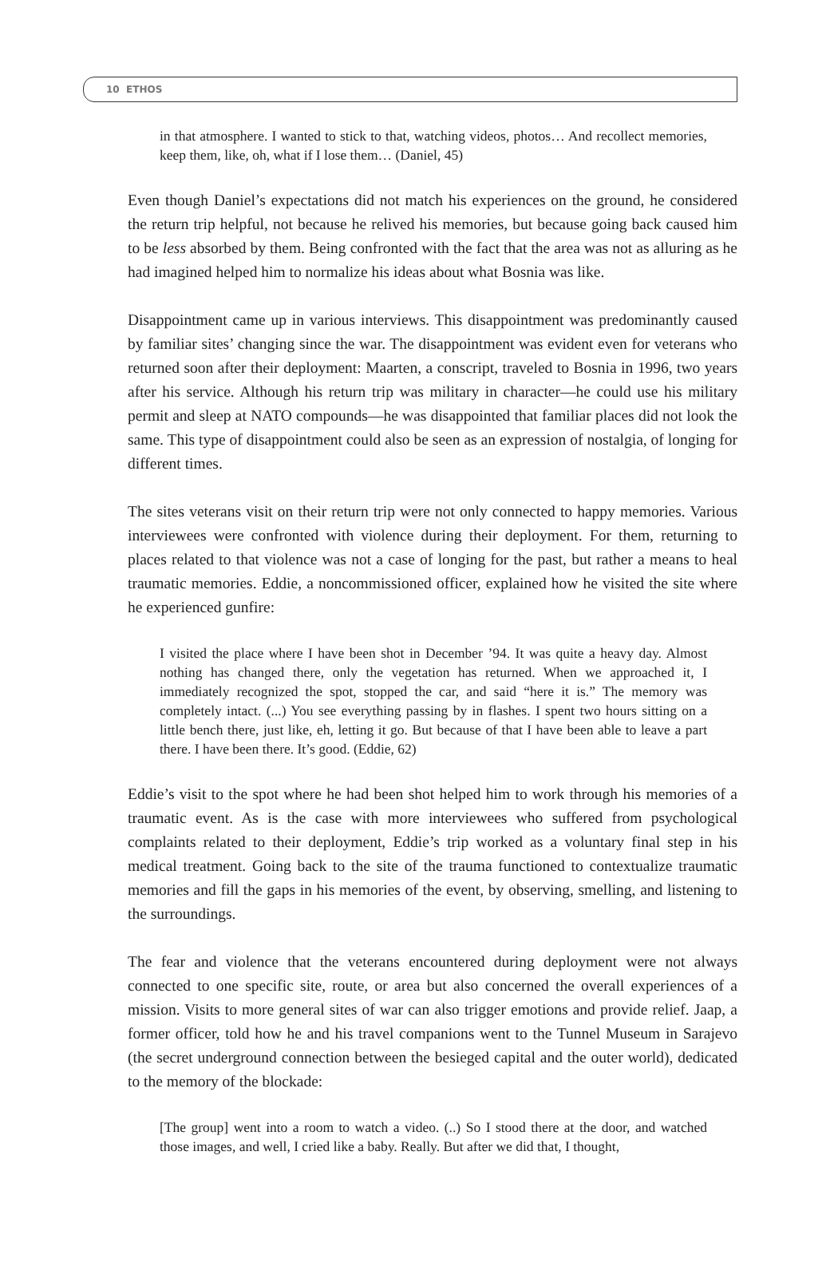10 ETHOS
in that atmosphere. I wanted to stick to that, watching videos, photos… And recollect memories, keep them, like, oh, what if I lose them… (Daniel, 45)
Even though Daniel’s expectations did not match his experiences on the ground, he considered the return trip helpful, not because he relived his memories, but because going back caused him to be less absorbed by them. Being confronted with the fact that the area was not as alluring as he had imagined helped him to normalize his ideas about what Bosnia was like.
Disappointment came up in various interviews. This disappointment was predominantly caused by familiar sites’ changing since the war. The disappointment was evident even for veterans who returned soon after their deployment: Maarten, a conscript, traveled to Bosnia in 1996, two years after his service. Although his return trip was military in character—he could use his military permit and sleep at NATO compounds—he was disappointed that familiar places did not look the same. This type of disappointment could also be seen as an expression of nostalgia, of longing for different times.
The sites veterans visit on their return trip were not only connected to happy memories. Various interviewees were confronted with violence during their deployment. For them, returning to places related to that violence was not a case of longing for the past, but rather a means to heal traumatic memories. Eddie, a noncommissioned officer, explained how he visited the site where he experienced gunfire:
I visited the place where I have been shot in December ’94. It was quite a heavy day. Almost nothing has changed there, only the vegetation has returned. When we approached it, I immediately recognized the spot, stopped the car, and said “here it is.” The memory was completely intact. (...) You see everything passing by in flashes. I spent two hours sitting on a little bench there, just like, eh, letting it go. But because of that I have been able to leave a part there. I have been there. It’s good. (Eddie, 62)
Eddie’s visit to the spot where he had been shot helped him to work through his memories of a traumatic event. As is the case with more interviewees who suffered from psychological complaints related to their deployment, Eddie’s trip worked as a voluntary final step in his medical treatment. Going back to the site of the trauma functioned to contextualize traumatic memories and fill the gaps in his memories of the event, by observing, smelling, and listening to the surroundings.
The fear and violence that the veterans encountered during deployment were not always connected to one specific site, route, or area but also concerned the overall experiences of a mission. Visits to more general sites of war can also trigger emotions and provide relief. Jaap, a former officer, told how he and his travel companions went to the Tunnel Museum in Sarajevo (the secret underground connection between the besieged capital and the outer world), dedicated to the memory of the blockade:
[The group] went into a room to watch a video. (..) So I stood there at the door, and watched those images, and well, I cried like a baby. Really. But after we did that, I thought,